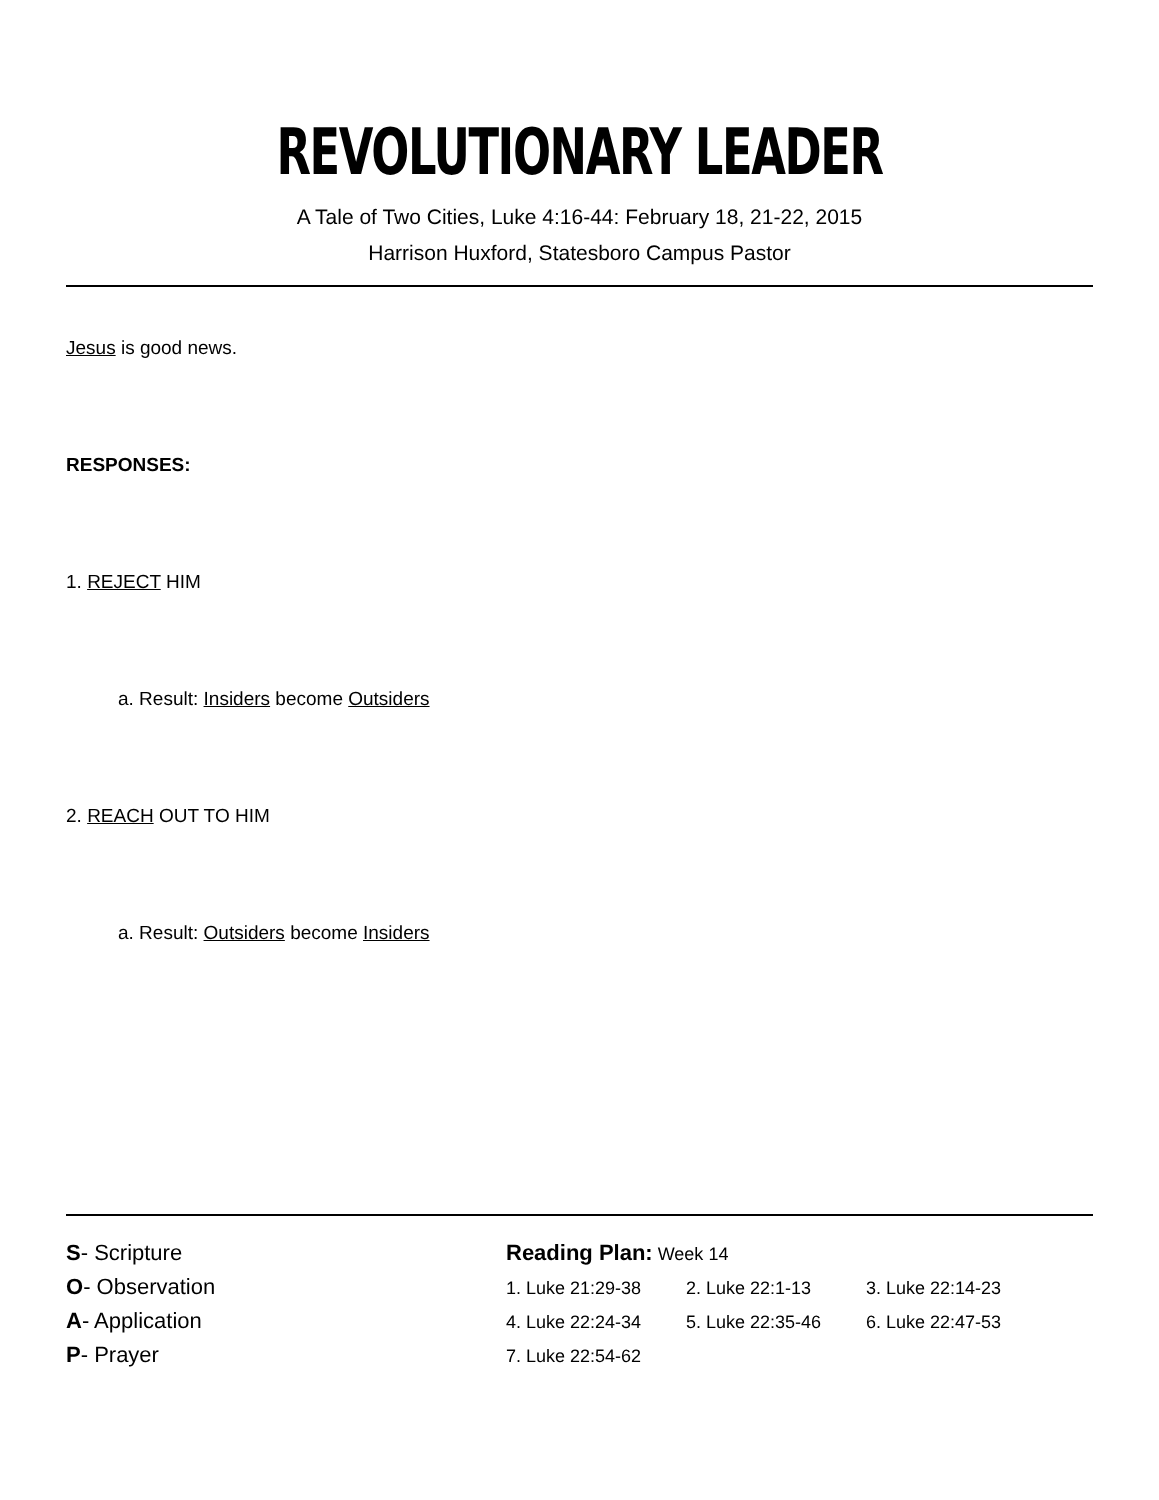REVOLUTIONARY LEADER
A Tale of Two Cities, Luke 4:16-44: February 18, 21-22, 2015
Harrison Huxford, Statesboro Campus Pastor
Jesus is good news.
RESPONSES:
1. REJECT HIM
a. Result: Insiders become Outsiders
2. REACH OUT TO HIM
a. Result: Outsiders become Insiders
S- Scripture
O- Observation
A- Application
P- Prayer
Reading Plan: Week 14
1. Luke 21:29-38 2. Luke 22:1-13 3. Luke 22:14-23
4. Luke 22:24-34 5. Luke 22:35-46 6. Luke 22:47-53
7. Luke 22:54-62